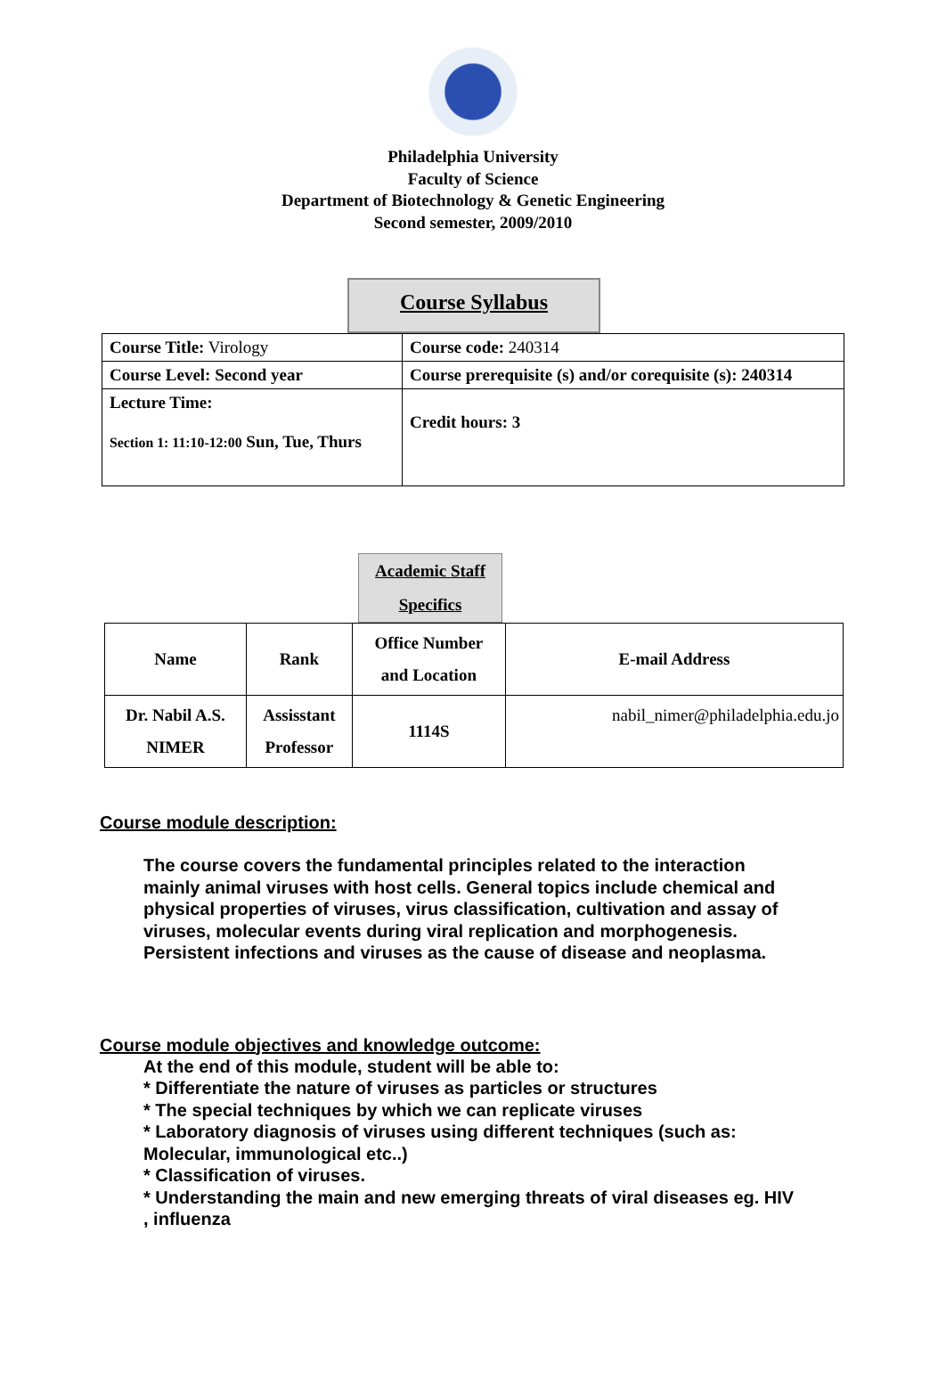Philadelphia University
Faculty of Science
Department of Biotechnology & Genetic Engineering
Second semester, 2009/2010
Course Syllabus
| Course Title: Virology | Course code: 240314 |
| Course Level: Second year | Course prerequisite (s) and/or corequisite (s): 240314 |
| Lecture Time: Section 1: 11:10-12:00 Sun, Tue, Thurs | Credit hours: 3 |
Academic Staff
Specifics
| Name | Rank | Office Number and Location | E-mail Address |
| Dr. Nabil A.S. NIMER | Assisstant Professor | 1114S | nabil_nimer@philadelphia.edu.jo |
Course module description:
The course covers the fundamental principles related to the interaction mainly animal viruses with host cells. General topics include chemical and physical properties of viruses, virus classification, cultivation and assay of viruses, molecular events during viral replication and morphogenesis. Persistent infections and viruses as the cause of disease and neoplasma.
Course module objectives and knowledge outcome:
At the end of this module, student will be able to:
* Differentiate the nature of viruses as particles or structures
* The special techniques by which we can replicate viruses
* Laboratory diagnosis of viruses using different techniques (such as: Molecular, immunological etc..)
* Classification of viruses.
* Understanding the main and new emerging threats of viral diseases eg. HIV , influenza